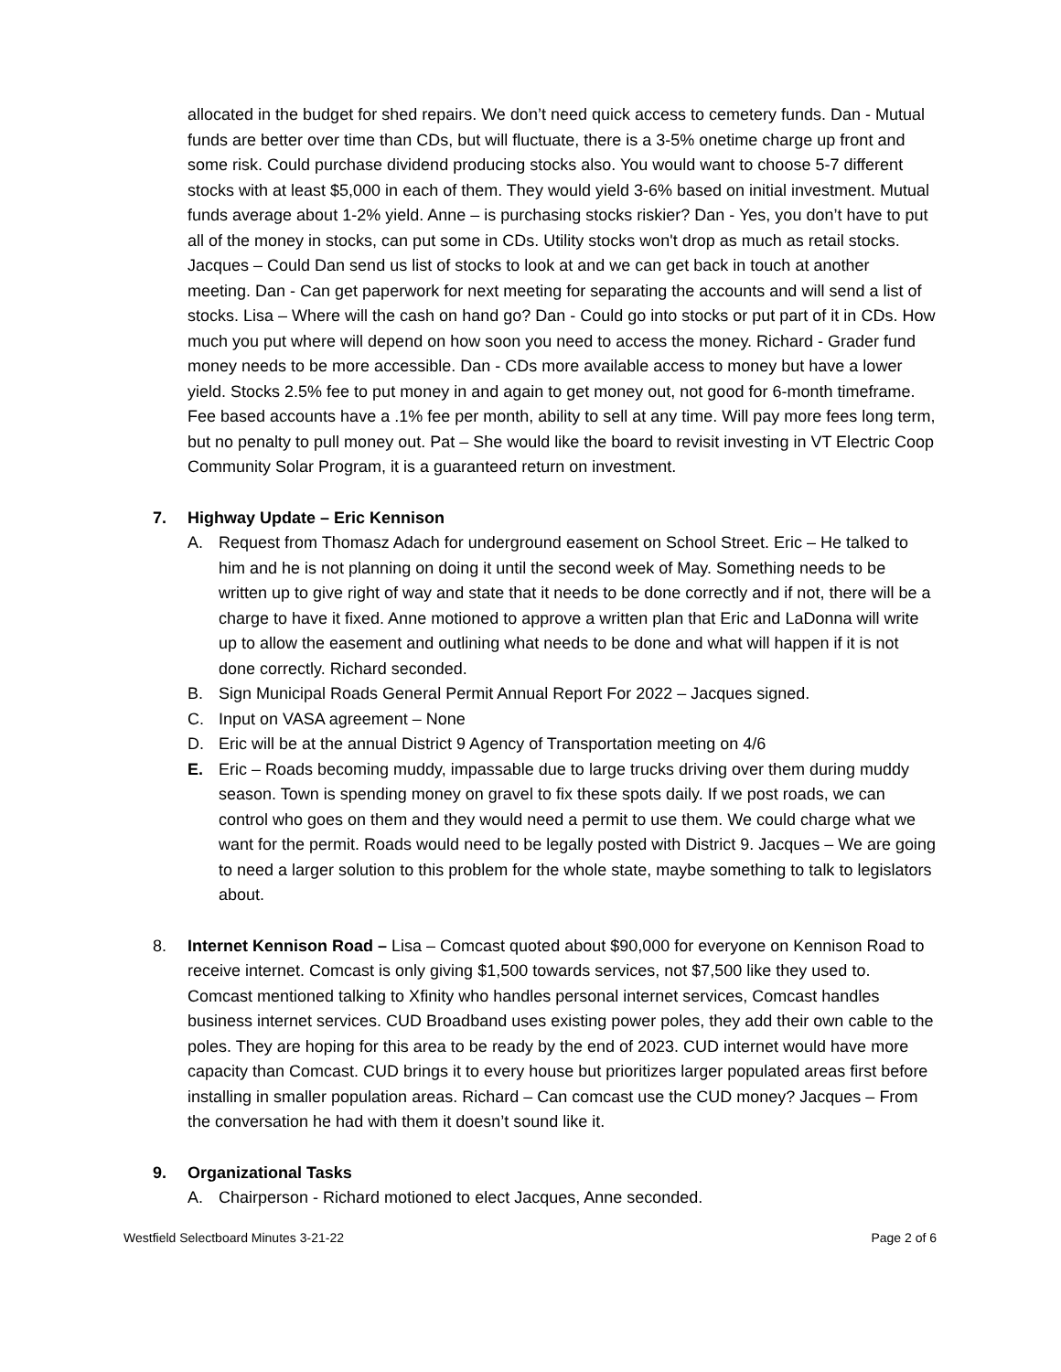allocated in the budget for shed repairs. We don’t need quick access to cemetery funds. Dan - Mutual funds are better over time than CDs, but will fluctuate, there is a 3-5% onetime charge up front and some risk. Could purchase dividend producing stocks also. You would want to choose 5-7 different stocks with at least $5,000 in each of them. They would yield 3-6% based on initial investment. Mutual funds average about 1-2% yield. Anne – is purchasing stocks riskier? Dan - Yes, you don’t have to put all of the money in stocks, can put some in CDs. Utility stocks won't drop as much as retail stocks. Jacques – Could Dan send us list of stocks to look at and we can get back in touch at another meeting. Dan - Can get paperwork for next meeting for separating the accounts and will send a list of stocks. Lisa – Where will the cash on hand go? Dan - Could go into stocks or put part of it in CDs. How much you put where will depend on how soon you need to access the money. Richard - Grader fund money needs to be more accessible. Dan - CDs more available access to money but have a lower yield. Stocks 2.5% fee to put money in and again to get money out, not good for 6-month timeframe. Fee based accounts have a .1% fee per month, ability to sell at any time. Will pay more fees long term, but no penalty to pull money out. Pat – She would like the board to revisit investing in VT Electric Coop Community Solar Program, it is a guaranteed return on investment.
7. Highway Update – Eric Kennison
A. Request from Thomasz Adach for underground easement on School Street. Eric – He talked to him and he is not planning on doing it until the second week of May. Something needs to be written up to give right of way and state that it needs to be done correctly and if not, there will be a charge to have it fixed. Anne motioned to approve a written plan that Eric and LaDonna will write up to allow the easement and outlining what needs to be done and what will happen if it is not done correctly. Richard seconded.
B. Sign Municipal Roads General Permit Annual Report For 2022 – Jacques signed.
C. Input on VASA agreement – None
D. Eric will be at the annual District 9 Agency of Transportation meeting on 4/6
E. Eric – Roads becoming muddy, impassable due to large trucks driving over them during muddy season. Town is spending money on gravel to fix these spots daily. If we post roads, we can control who goes on them and they would need a permit to use them. We could charge what we want for the permit. Roads would need to be legally posted with District 9. Jacques – We are going to need a larger solution to this problem for the whole state, maybe something to talk to legislators about.
8. Internet Kennison Road – Lisa – Comcast quoted about $90,000 for everyone on Kennison Road to receive internet. Comcast is only giving $1,500 towards services, not $7,500 like they used to. Comcast mentioned talking to Xfinity who handles personal internet services, Comcast handles business internet services. CUD Broadband uses existing power poles, they add their own cable to the poles. They are hoping for this area to be ready by the end of 2023. CUD internet would have more capacity than Comcast. CUD brings it to every house but prioritizes larger populated areas first before installing in smaller population areas. Richard – Can comcast use the CUD money? Jacques – From the conversation he had with them it doesn’t sound like it.
9. Organizational Tasks
A. Chairperson - Richard motioned to elect Jacques, Anne seconded.
Westfield Selectboard Minutes 3-21-22 Page 2 of 6